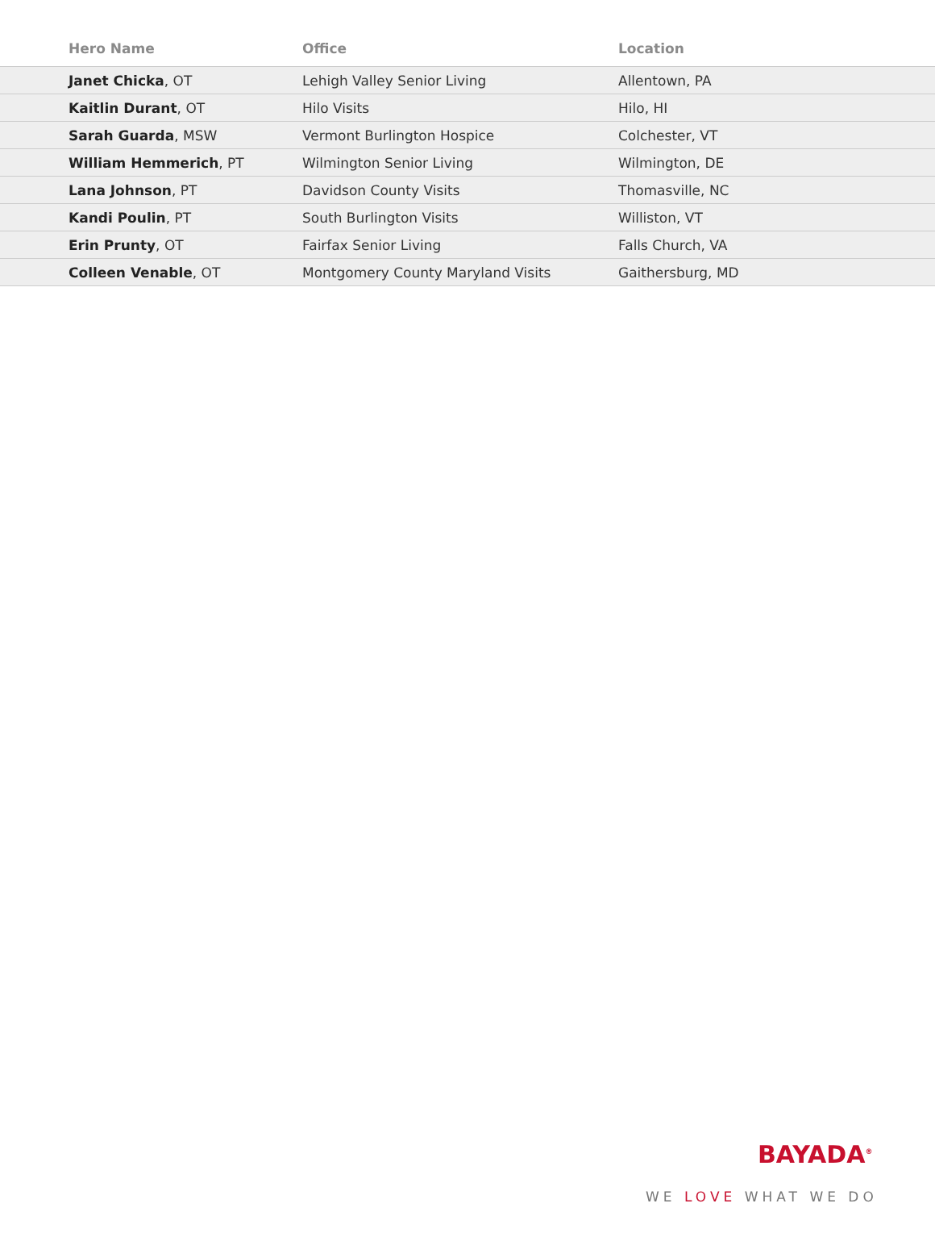| Hero Name | Office | Location |
| --- | --- | --- |
| Janet Chicka , OT | Lehigh Valley Senior Living | Allentown, PA |
| Kaitlin Durant , OT | Hilo Visits | Hilo, HI |
| Sarah Guarda , MSW | Vermont Burlington Hospice | Colchester, VT |
| William Hemmerich , PT | Wilmington Senior Living | Wilmington, DE |
| Lana Johnson , PT | Davidson County Visits | Thomasville, NC |
| Kandi Poulin , PT | South Burlington Visits | Williston, VT |
| Erin Prunty , OT | Fairfax Senior Living | Falls Church, VA |
| Colleen Venable , OT | Montgomery County Maryland Visits | Gaithersburg, MD |
BAYADA<sup>®</sup>
WE LOVE WHAT WE DO